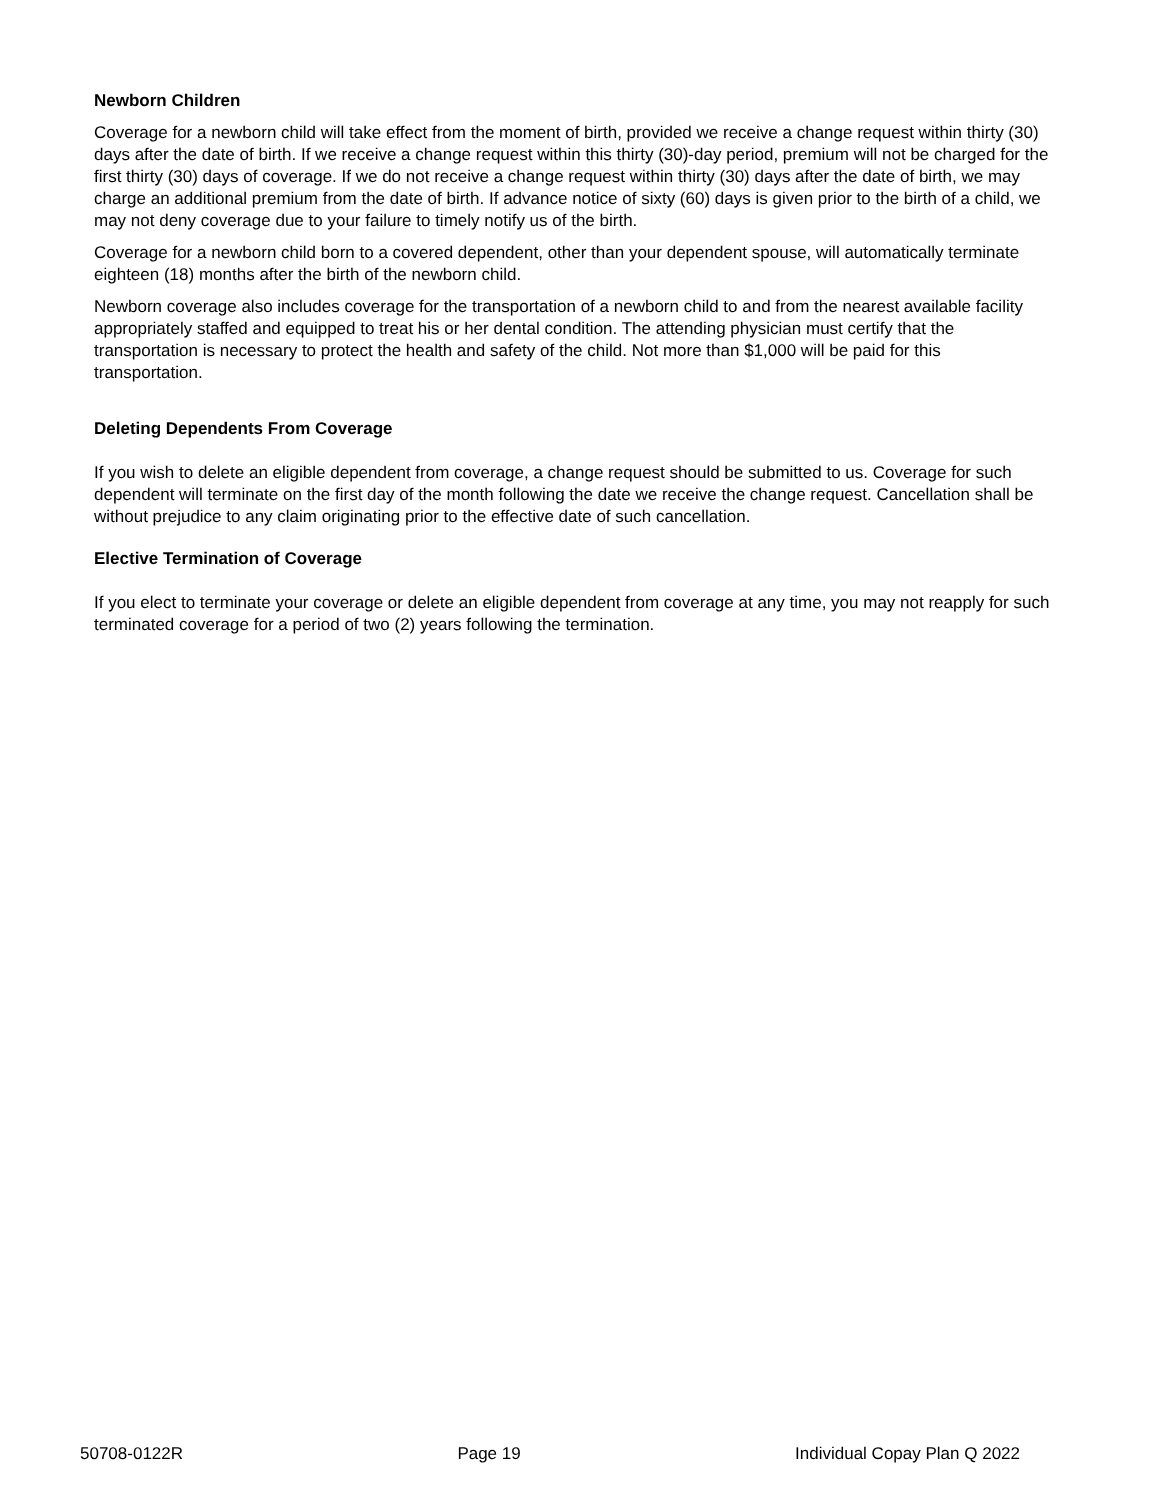Newborn Children
Coverage for a newborn child will take effect from the moment of birth, provided we receive a change request within thirty (30) days after the date of birth. If we receive a change request within this thirty (30)-day period, premium will not be charged for the first thirty (30) days of coverage. If we do not receive a change request within thirty (30) days after the date of birth, we may charge an additional premium from the date of birth. If advance notice of sixty (60) days is given prior to the birth of a child, we may not deny coverage due to your failure to timely notify us of the birth.
Coverage for a newborn child born to a covered dependent, other than your dependent spouse, will automatically terminate eighteen (18) months after the birth of the newborn child.
Newborn coverage also includes coverage for the transportation of a newborn child to and from the nearest available facility appropriately staffed and equipped to treat his or her dental condition. The attending physician must certify that the transportation is necessary to protect the health and safety of the child. Not more than $1,000 will be paid for this transportation.
Deleting Dependents From Coverage
If you wish to delete an eligible dependent from coverage, a change request should be submitted to us. Coverage for such dependent will terminate on the first day of the month following the date we receive the change request. Cancellation shall be without prejudice to any claim originating prior to the effective date of such cancellation.
Elective Termination of Coverage
If you elect to terminate your coverage or delete an eligible dependent from coverage at any time, you may not reapply for such terminated coverage for a period of two (2) years following the termination.
50708-0122R Page 19 Individual Copay Plan Q 2022